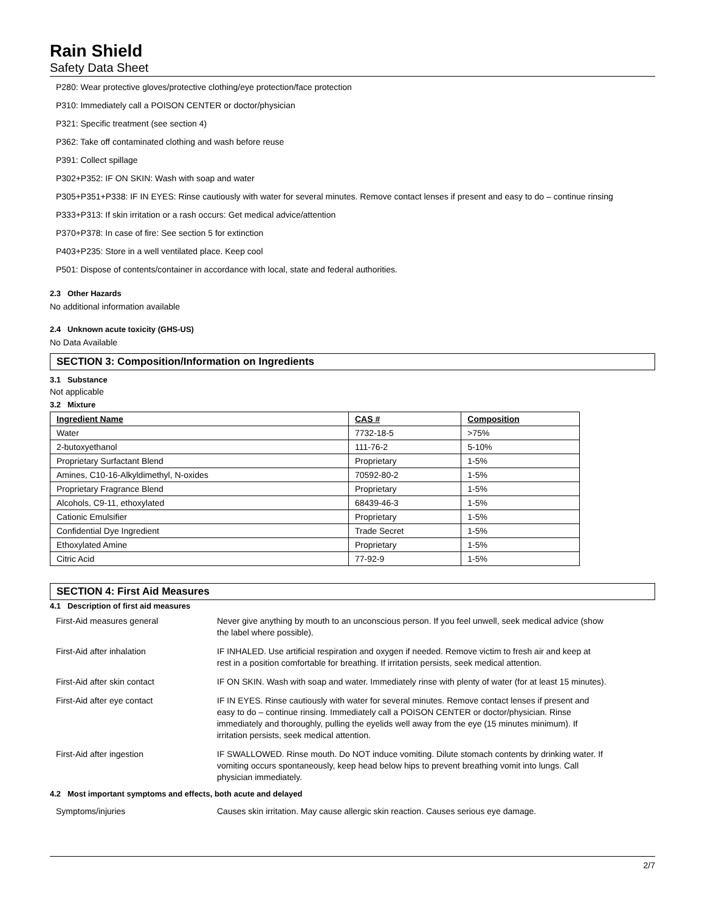Rain Shield
Safety Data Sheet
P280: Wear protective gloves/protective clothing/eye protection/face protection
P310: Immediately call a POISON CENTER or doctor/physician
P321: Specific treatment (see section 4)
P362: Take off contaminated clothing and wash before reuse
P391: Collect spillage
P302+P352: IF ON SKIN: Wash with soap and water
P305+P351+P338: IF IN EYES: Rinse cautiously with water for several minutes. Remove contact lenses if present and easy to do – continue rinsing
P333+P313: If skin irritation or a rash occurs: Get medical advice/attention
P370+P378: In case of fire: See section 5 for extinction
P403+P235: Store in a well ventilated place. Keep cool
P501: Dispose of contents/container in accordance with local, state and federal authorities.
2.3 Other Hazards
No additional information available
2.4 Unknown acute toxicity (GHS-US)
No Data Available
SECTION 3: Composition/Information on Ingredients
3.1 Substance
Not applicable
3.2 Mixture
| Ingredient Name | CAS # | Composition |
| --- | --- | --- |
| Water | 7732-18-5 | >75% |
| 2-butoxyethanol | 111-76-2 | 5-10% |
| Proprietary Surfactant Blend | Proprietary | 1-5% |
| Amines, C10-16-Alkyldimethyl, N-oxides | 70592-80-2 | 1-5% |
| Proprietary Fragrance Blend | Proprietary | 1-5% |
| Alcohols, C9-11, ethoxylated | 68439-46-3 | 1-5% |
| Cationic Emulsifier | Proprietary | 1-5% |
| Confidential Dye Ingredient | Trade Secret | 1-5% |
| Ethoxylated Amine | Proprietary | 1-5% |
| Citric Acid | 77-92-9 | 1-5% |
SECTION 4: First Aid Measures
4.1 Description of first aid measures
| First-Aid measures general | Never give anything by mouth to an unconscious person. If you feel unwell, seek medical advice (show the label where possible). |
| First-Aid after inhalation | IF INHALED. Use artificial respiration and oxygen if needed. Remove victim to fresh air and keep at rest in a position comfortable for breathing. If irritation persists, seek medical attention. |
| First-Aid after skin contact | IF ON SKIN. Wash with soap and water. Immediately rinse with plenty of water (for at least 15 minutes). |
| First-Aid after eye contact | IF IN EYES. Rinse cautiously with water for several minutes. Remove contact lenses if present and easy to do – continue rinsing. Immediately call a POISON CENTER or doctor/physician. Rinse immediately and thoroughly, pulling the eyelids well away from the eye (15 minutes minimum). If irritation persists, seek medical attention. |
| First-Aid after ingestion | IF SWALLOWED. Rinse mouth. Do NOT induce vomiting. Dilute stomach contents by drinking water. If vomiting occurs spontaneously, keep head below hips to prevent breathing vomit into lungs. Call physician immediately. |
4.2 Most important symptoms and effects, both acute and delayed
| Symptoms/injuries | Causes skin irritation. May cause allergic skin reaction. Causes serious eye damage. |
2/7